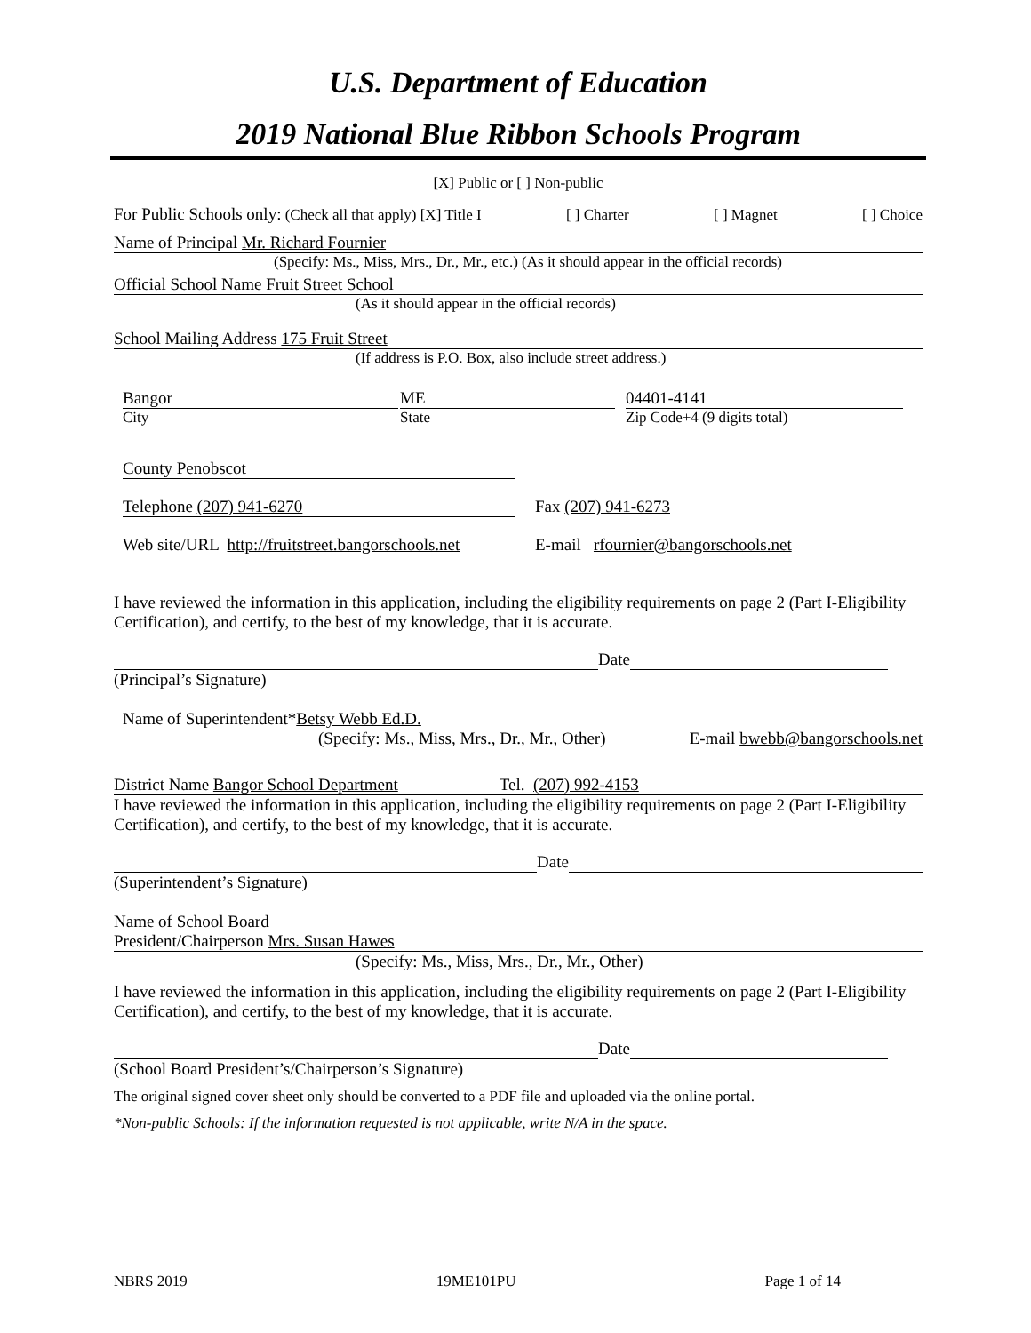U.S. Department of Education
2019 National Blue Ribbon Schools Program
[X] Public or [ ] Non-public
For Public Schools only: (Check all that apply) [X] Title I [ ] Charter [ ] Magnet [ ] Choice
Name of Principal Mr. Richard Fournier
(Specify: Ms., Miss, Mrs., Dr., Mr., etc.) (As it should appear in the official records)
Official School Name Fruit Street School
(As it should appear in the official records)
School Mailing Address 175 Fruit Street
(If address is P.O. Box, also include street address.)
Bangor
City
ME
State
04401-4141
Zip Code+4 (9 digits total)
County Penobscot
Telephone (207) 941-6270 Fax (207) 941-6273
Web site/URL http://fruitstreet.bangorschools.net
E-mail rfournier@bangorschools.net
I have reviewed the information in this application, including the eligibility requirements on page 2 (Part I-Eligibility Certification), and certify, to the best of my knowledge, that it is accurate.
Date
(Principal’s Signature)
Name of Superintendent*Betsy Webb Ed.D.
(Specify: Ms., Miss, Mrs., Dr., Mr., Other) E-mail bwebb@bangorschools.net
District Name Bangor School Department Tel. (207) 992-4153
I have reviewed the information in this application, including the eligibility requirements on page 2 (Part I-Eligibility Certification), and certify, to the best of my knowledge, that it is accurate.
Date
(Superintendent’s Signature)
Name of School Board
President/Chairperson Mrs. Susan Hawes
(Specify: Ms., Miss, Mrs., Dr., Mr., Other)
I have reviewed the information in this application, including the eligibility requirements on page 2 (Part I-Eligibility Certification), and certify, to the best of my knowledge, that it is accurate.
Date
(School Board President’s/Chairperson’s Signature)
The original signed cover sheet only should be converted to a PDF file and uploaded via the online portal.
*Non-public Schools: If the information requested is not applicable, write N/A in the space.
NBRS 2019 19ME101PU Page 1 of 14